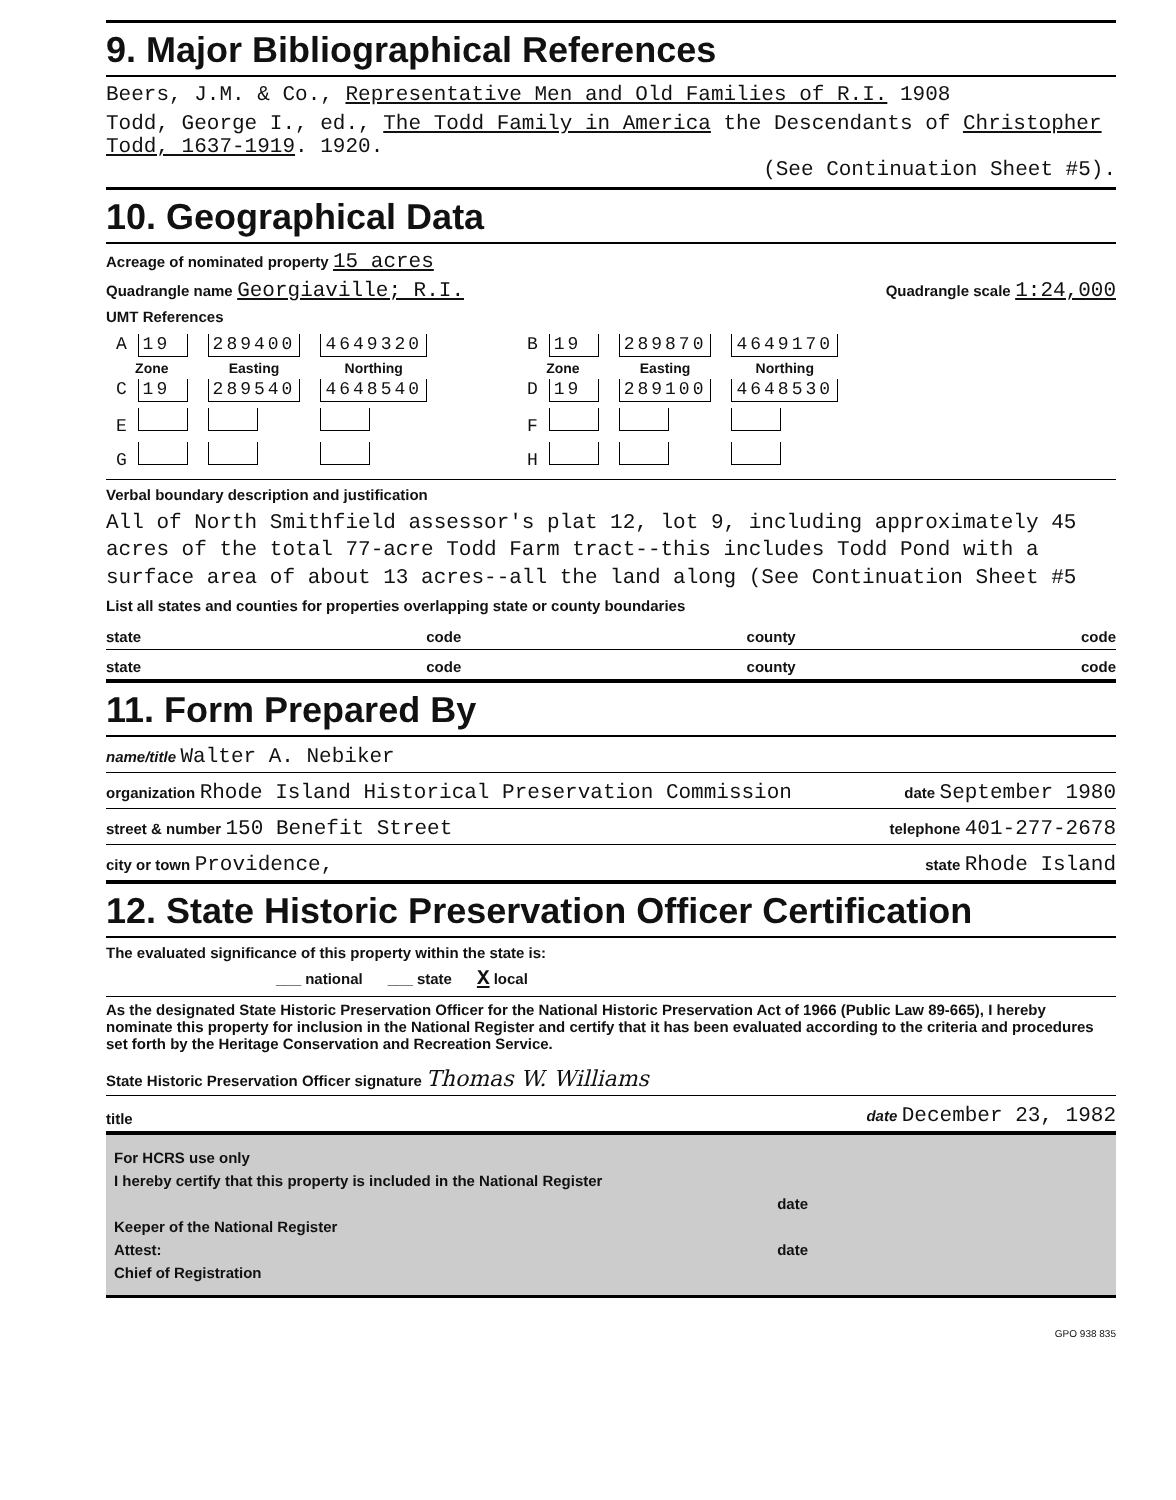9. Major Bibliographical References
Beers, J.M. & Co., Representative Men and Old Families of R.I. 1908
Todd, George I., ed., The Todd Family in America the Descendants of Christopher Todd, 1637-1919. 1920.
(See Continuation Sheet #5).
10. Geographical Data
Acreage of nominated property 15 acres
Quadrangle name Georgiaville; R.I. Quadrangle scale 1:24,000
UMT References
| A 19 | 289400 | 4649320 | | B 19 | 289870 | 4649170 |
| Zone | Easting | Northing | | Zone | Easting | Northing |
| C 19 | 289540 | 4648540 | | D 19 | 289100 | 4648530 |
| E | | | | F | | |
| G | | | | H | | |
Verbal boundary description and justification
All of North Smithfield assessor's plat 12, lot 9, including approximately 45 acres of the total 77-acre Todd Farm tract--this includes Todd Pond with a surface area of about 13 acres--all the land along (See Continuation Sheet #5
List all states and counties for properties overlapping state or county boundaries
state code county code
state code county code
11. Form Prepared By
name/title Walter A. Nebiker
organization Rhode Island Historical Preservation Commission date September 1980
street & number 150 Benefit Street telephone 401-277-2678
city or town Providence, state Rhode Island
12. State Historic Preservation Officer Certification
The evaluated significance of this property within the state is:
___ national ___ state X local
As the designated State Historic Preservation Officer for the National Historic Preservation Act of 1966 (Public Law 89-665), I hereby nominate this property for inclusion in the National Register and certify that it has been evaluated according to the criteria and procedures set forth by the Heritage Conservation and Recreation Service.
State Historic Preservation Officer signature Thomas W. Williams
title date December 23, 1982
For HCRS use only
I hereby certify that this property is included in the National Register
date
Keeper of the National Register
Attest: date
Chief of Registration
GPO 938 835